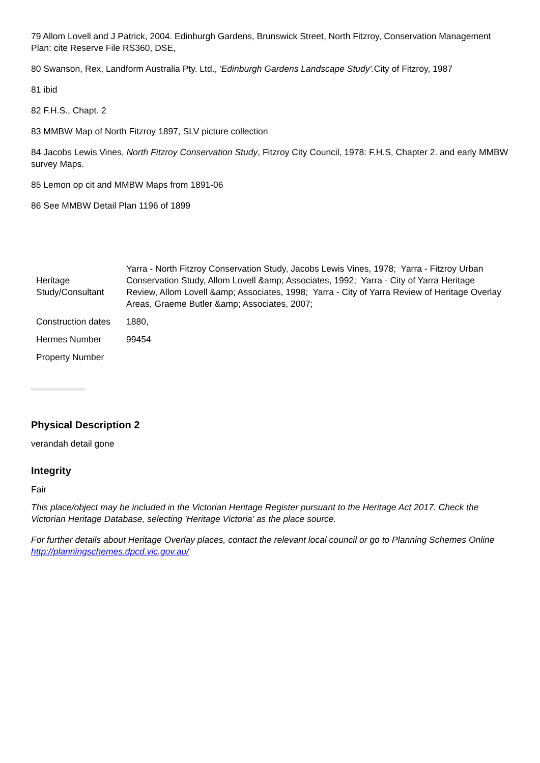79 Allom Lovell and J Patrick, 2004. Edinburgh Gardens, Brunswick Street, North Fitzroy, Conservation Management Plan: cite Reserve File RS360, DSE,
80 Swanson, Rex, Landform Australia Pty. Ltd., 'Edinburgh Gardens Landscape Study'. City of Fitzroy, 1987
81 ibid
82 F.H.S., Chapt. 2
83 MMBW Map of North Fitzroy 1897, SLV picture collection
84 Jacobs Lewis Vines, North Fitzroy Conservation Study, Fitzroy City Council, 1978: F.H.S, Chapter 2. and early MMBW survey Maps.
85 Lemon op cit and MMBW Maps from 1891-06
86 See MMBW Detail Plan 1196 of 1899
| Heritage Study/Consultant | Yarra - North Fitzroy Conservation Study, Jacobs Lewis Vines, 1978; Yarra - Fitzroy Urban Conservation Study, Allom Lovell &amp; Associates, 1992; Yarra - City of Yarra Heritage Review, Allom Lovell &amp; Associates, 1998; Yarra - City of Yarra Review of Heritage Overlay Areas, Graeme Butler &amp; Associates, 2007; |
| Construction dates | 1880, |
| Hermes Number | 99454 |
| Property Number | |
Physical Description 2
verandah detail gone
Integrity
Fair
This place/object may be included in the Victorian Heritage Register pursuant to the Heritage Act 2017. Check the Victorian Heritage Database, selecting 'Heritage Victoria' as the place source.
For further details about Heritage Overlay places, contact the relevant local council or go to Planning Schemes Online http://planningschemes.dpcd.vic.gov.au/